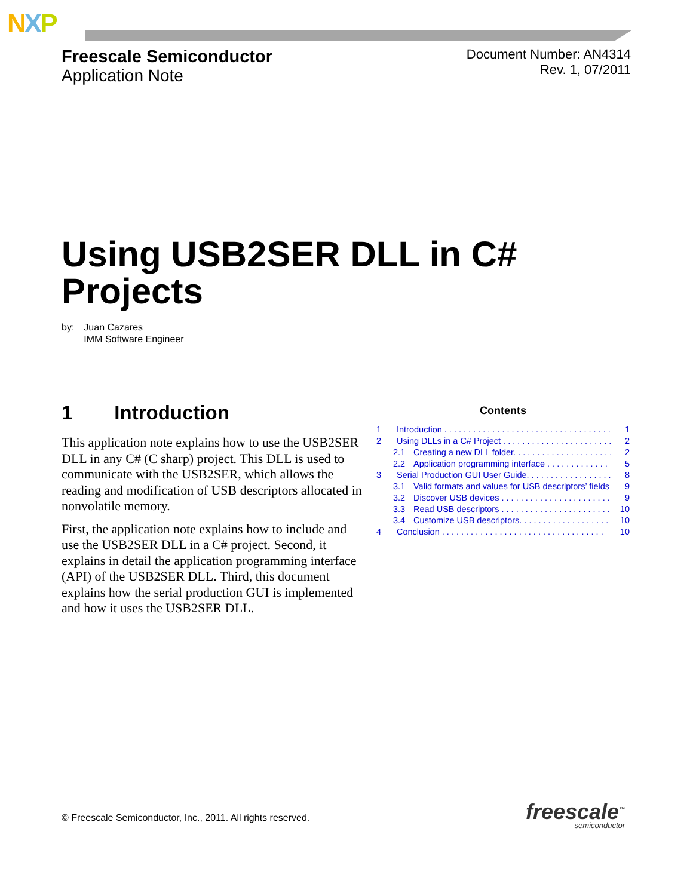NXP
Freescale Semiconductor
Application Note
Document Number: AN4314
Rev. 1, 07/2011
Using USB2SER DLL in C#
Projects
by: Juan Cazares
IMM Software Engineer
1 Introduction
This application note explains how to use the USB2SER DLL in any C# (C sharp) project. This DLL is used to communicate with the USB2SER, which allows the reading and modification of USB descriptors allocated in nonvolatile memory.
First, the application note explains how to include and use the USB2SER DLL in a C# project. Second, it explains in detail the application programming interface (API) of the USB2SER DLL. Third, this document explains how the serial production GUI is implemented and how it uses the USB2SER DLL.
Contents
1 Introduction . . . . . . . . . . . . . . . . . . . . . . . . . . . . . . . . . . . 1
2 Using DLLs in a C# Project . . . . . . . . . . . . . . . . . . . . . . . 2
2.1 Creating a new DLL folder. . . . . . . . . . . . . . . . . . . . . 2
2.2 Application programming interface . . . . . . . . . . . . . 5
3 Serial Production GUI User Guide. . . . . . . . . . . . . . . . . . 8
3.1 Valid formats and values for USB descriptors’ fields 9
3.2 Discover USB devices . . . . . . . . . . . . . . . . . . . . . . . 9
3.3 Read USB descriptors . . . . . . . . . . . . . . . . . . . . . . . 10
3.4 Customize USB descriptors. . . . . . . . . . . . . . . . . . . 10
4 Conclusion . . . . . . . . . . . . . . . . . . . . . . . . . . . . . . . . . . 10
© Freescale Semiconductor, Inc., 2011. All rights reserved. freescale<sup>™</sup>
semiconductor